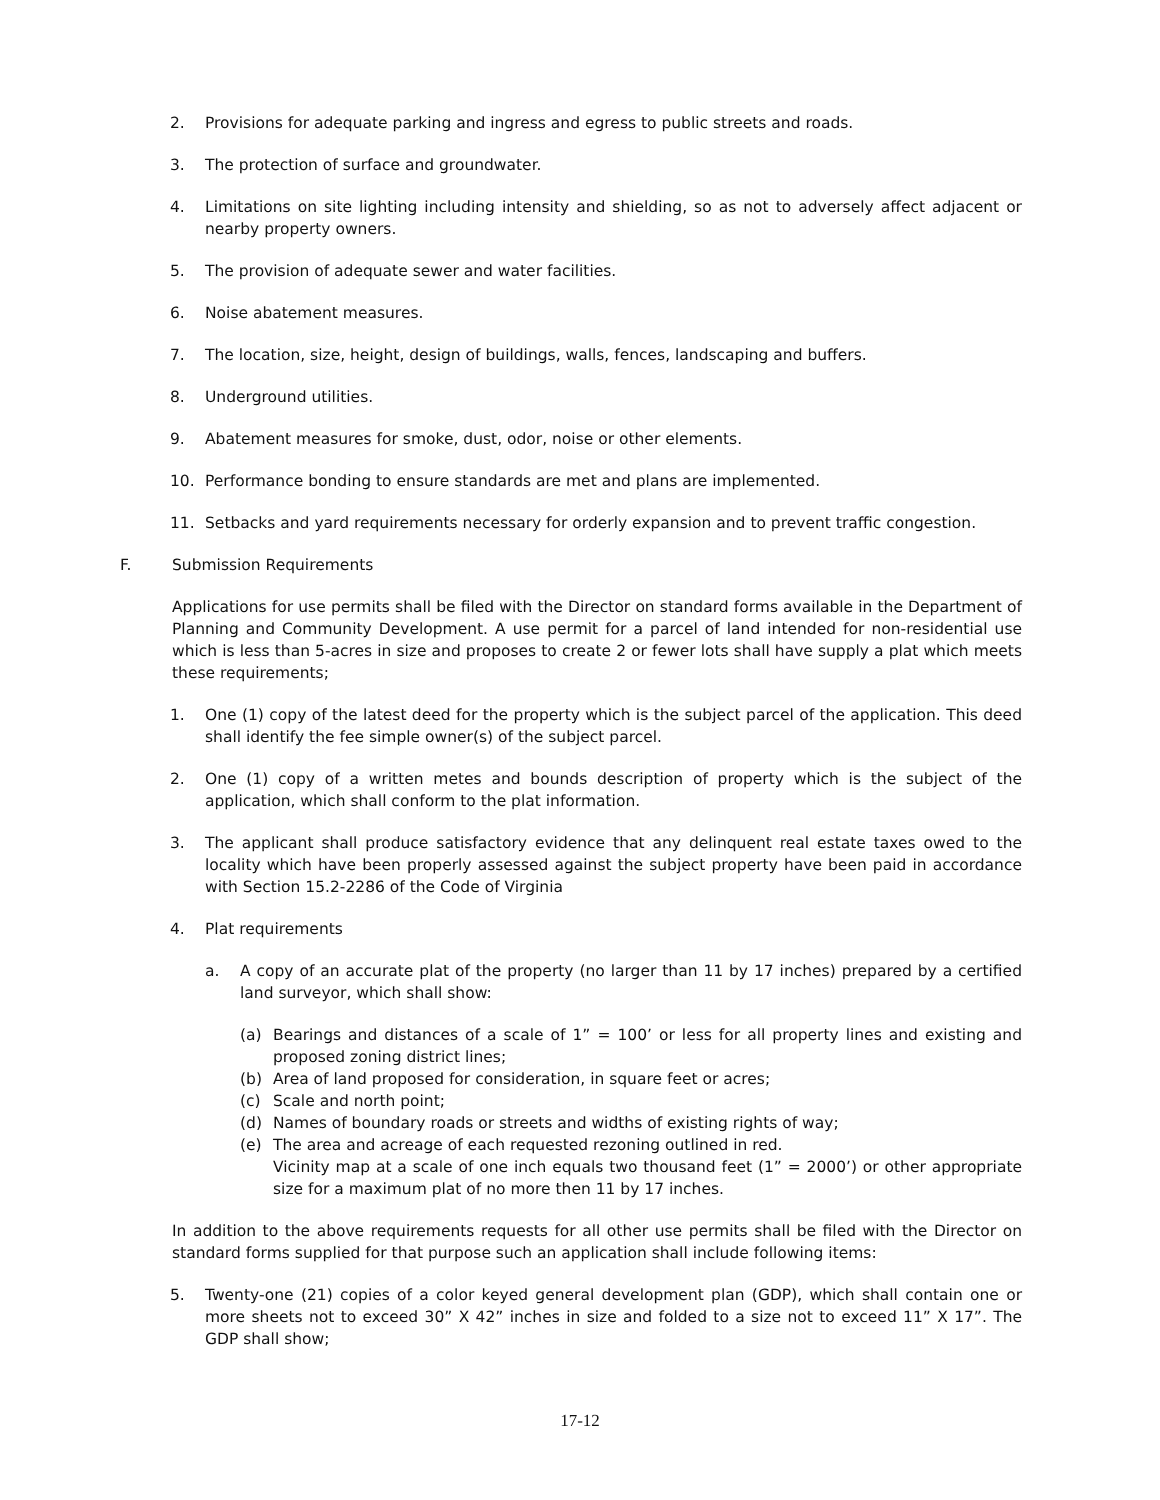2. Provisions for adequate parking and ingress and egress to public streets and roads.
3. The protection of surface and groundwater.
4. Limitations on site lighting including intensity and shielding, so as not to adversely affect adjacent or nearby property owners.
5. The provision of adequate sewer and water facilities.
6. Noise abatement measures.
7. The location, size, height, design of buildings, walls, fences, landscaping and buffers.
8. Underground utilities.
9. Abatement measures for smoke, dust, odor, noise or other elements.
10. Performance bonding to ensure standards are met and plans are implemented.
11. Setbacks and yard requirements necessary for orderly expansion and to prevent traffic congestion.
F. Submission Requirements
Applications for use permits shall be filed with the Director on standard forms available in the Department of Planning and Community Development. A use permit for a parcel of land intended for non-residential use which is less than 5-acres in size and proposes to create 2 or fewer lots shall have supply a plat which meets these requirements;
1. One (1) copy of the latest deed for the property which is the subject parcel of the application. This deed shall identify the fee simple owner(s) of the subject parcel.
2. One (1) copy of a written metes and bounds description of property which is the subject of the application, which shall conform to the plat information.
3. The applicant shall produce satisfactory evidence that any delinquent real estate taxes owed to the locality which have been properly assessed against the subject property have been paid in accordance with Section 15.2-2286 of the Code of Virginia
4. Plat requirements
a. A copy of an accurate plat of the property (no larger than 11 by 17 inches) prepared by a certified land surveyor, which shall show:
(a) Bearings and distances of a scale of 1” = 100’ or less for all property lines and existing and proposed zoning district lines;
(b) Area of land proposed for consideration, in square feet or acres;
(c) Scale and north point;
(d) Names of boundary roads or streets and widths of existing rights of way;
(e) The area and acreage of each requested rezoning outlined in red.
Vicinity map at a scale of one inch equals two thousand feet (1” = 2000’) or other appropriate size for a maximum plat of no more then 11 by 17 inches.
In addition to the above requirements requests for all other use permits shall be filed with the Director on standard forms supplied for that purpose such an application shall include following items:
5. Twenty-one (21) copies of a color keyed general development plan (GDP), which shall contain one or more sheets not to exceed 30” X 42” inches in size and folded to a size not to exceed 11” X 17”. The GDP shall show;
17-12